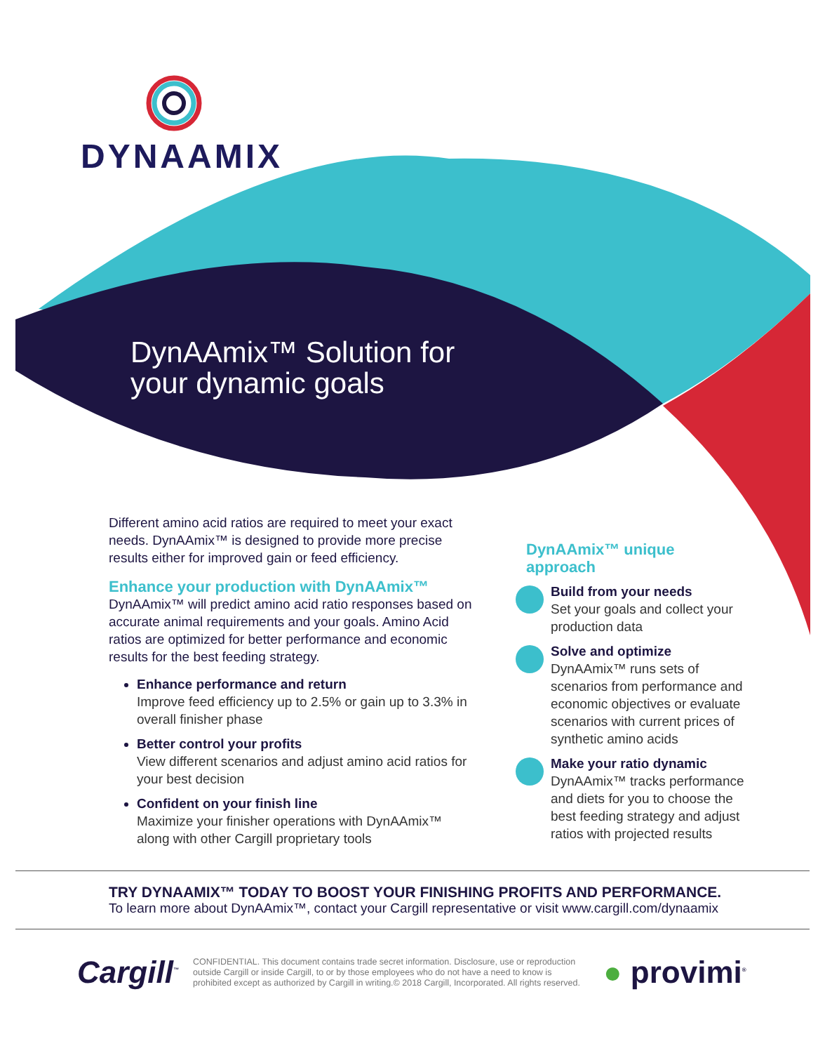DYNAAMIX
DynAAmix™ Solution for
your dynamic goals
Different amino acid ratios are required to meet your exact needs. DynAAmix™ is designed to provide more precise results either for improved gain or feed efficiency.
Enhance your production with DynAAmix™
DynAAmix™ will predict amino acid ratio responses based on accurate animal requirements and your goals. Amino Acid ratios are optimized for better performance and economic results for the best feeding strategy.
Enhance performance and return
Improve feed efficiency up to 2.5% or gain up to 3.3% in overall finisher phase
Better control your profits
View different scenarios and adjust amino acid ratios for your best decision
Confident on your finish line
Maximize your finisher operations with DynAAmix™ along with other Cargill proprietary tools
DynAAmix™ unique approach
Build from your needs
Set your goals and collect your production data
Solve and optimize
DynAAmix™ runs sets of scenarios from performance and economic objectives or evaluate scenarios with current prices of synthetic amino acids
Make your ratio dynamic
DynAAmix™ tracks performance and diets for you to choose the best feeding strategy and adjust ratios with projected results
TRY DYNAAMIX™ TODAY TO BOOST YOUR FINISHING PROFITS AND PERFORMANCE.
To learn more about DynAAmix™, contact your Cargill representative or visit www.cargill.com/dynaamix
Cargill<sup>™</sup>
CONFIDENTIAL. This document contains trade secret information. Disclosure, use or reproduction outside Cargill or inside Cargill, to or by those employees who do not have a need to know is prohibited except as authorized by Cargill in writing.© 2018 Cargill, Incorporated. All rights reserved.
● provimi<sup>®</sup>